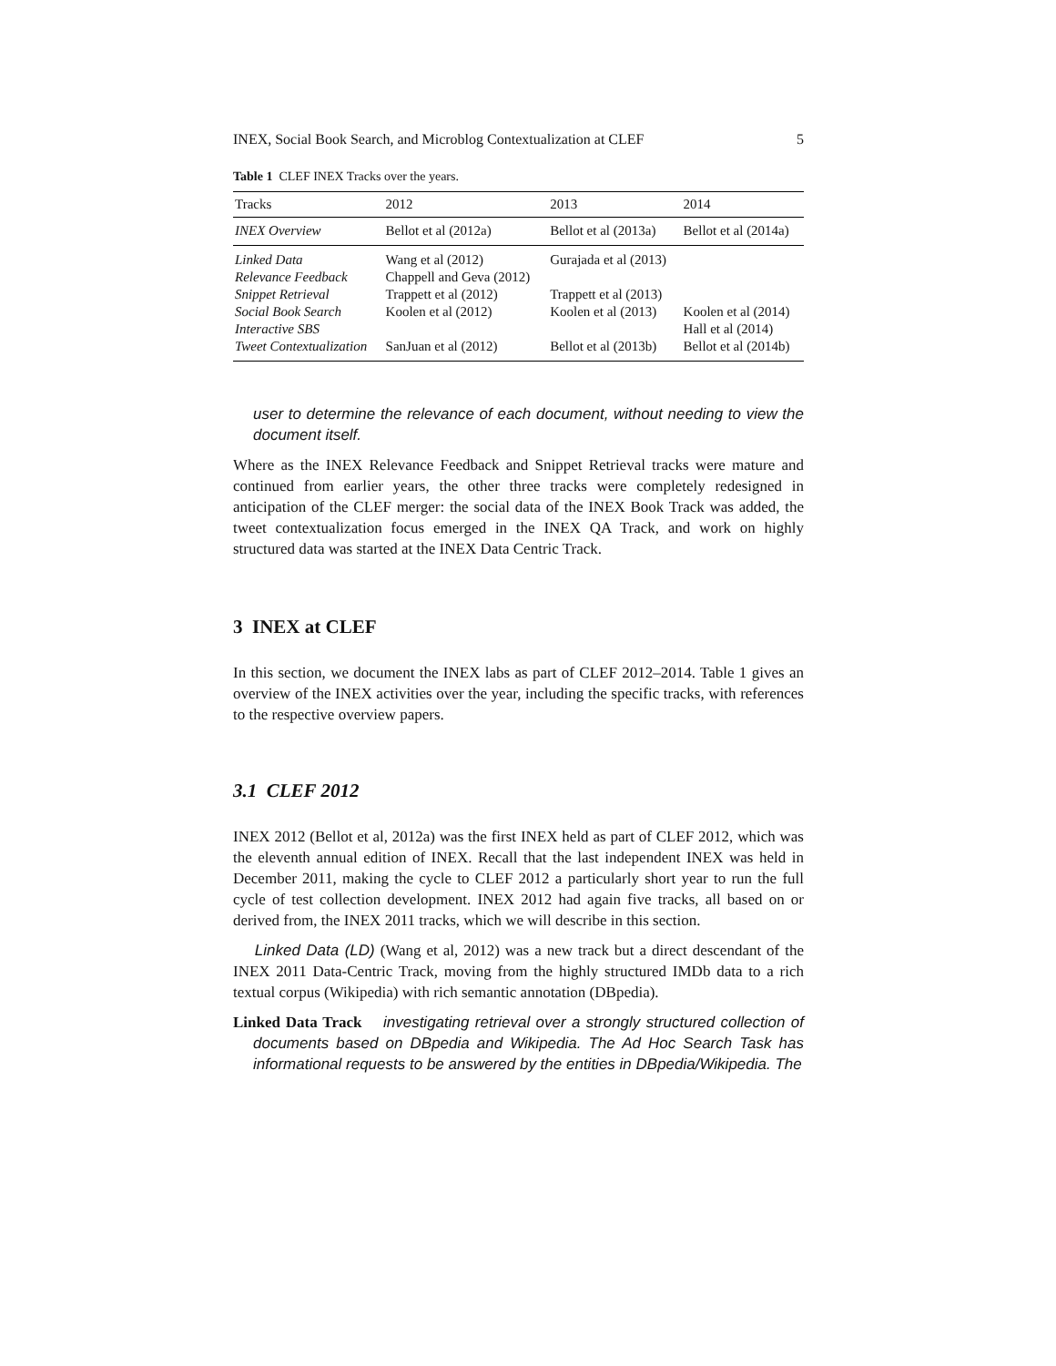INEX, Social Book Search, and Microblog Contextualization at CLEF 5
Table 1 CLEF INEX Tracks over the years.
| Tracks | 2012 | 2013 | 2014 |
| --- | --- | --- | --- |
| INEX Overview | Bellot et al (2012a) | Bellot et al (2013a) | Bellot et al (2014a) |
| Linked Data | Wang et al (2012) | Gurajada et al (2013) | |
| Relevance Feedback | Chappell and Geva (2012) | | |
| Snippet Retrieval | Trappett et al (2012) | Trappett et al (2013) | |
| Social Book Search | Koolen et al (2012) | Koolen et al (2013) | Koolen et al (2014) |
| Interactive SBS | | | Hall et al (2014) |
| Tweet Contextualization | SanJuan et al (2012) | Bellot et al (2013b) | Bellot et al (2014b) |
user to determine the relevance of each document, without needing to view the document itself.
Where as the INEX Relevance Feedback and Snippet Retrieval tracks were mature and continued from earlier years, the other three tracks were completely redesigned in anticipation of the CLEF merger: the social data of the INEX Book Track was added, the tweet contextualization focus emerged in the INEX QA Track, and work on highly structured data was started at the INEX Data Centric Track.
3 INEX at CLEF
In this section, we document the INEX labs as part of CLEF 2012–2014. Table 1 gives an overview of the INEX activities over the year, including the specific tracks, with references to the respective overview papers.
3.1 CLEF 2012
INEX 2012 (Bellot et al, 2012a) was the first INEX held as part of CLEF 2012, which was the eleventh annual edition of INEX. Recall that the last independent INEX was held in December 2011, making the cycle to CLEF 2012 a particularly short year to run the full cycle of test collection development. INEX 2012 had again five tracks, all based on or derived from, the INEX 2011 tracks, which we will describe in this section.
Linked Data (LD) (Wang et al, 2012) was a new track but a direct descendant of the INEX 2011 Data-Centric Track, moving from the highly structured IMDb data to a rich textual corpus (Wikipedia) with rich semantic annotation (DBpedia).
Linked Data Track investigating retrieval over a strongly structured collection of documents based on DBpedia and Wikipedia. The Ad Hoc Search Task has informational requests to be answered by the entities in DBpedia/Wikipedia. The